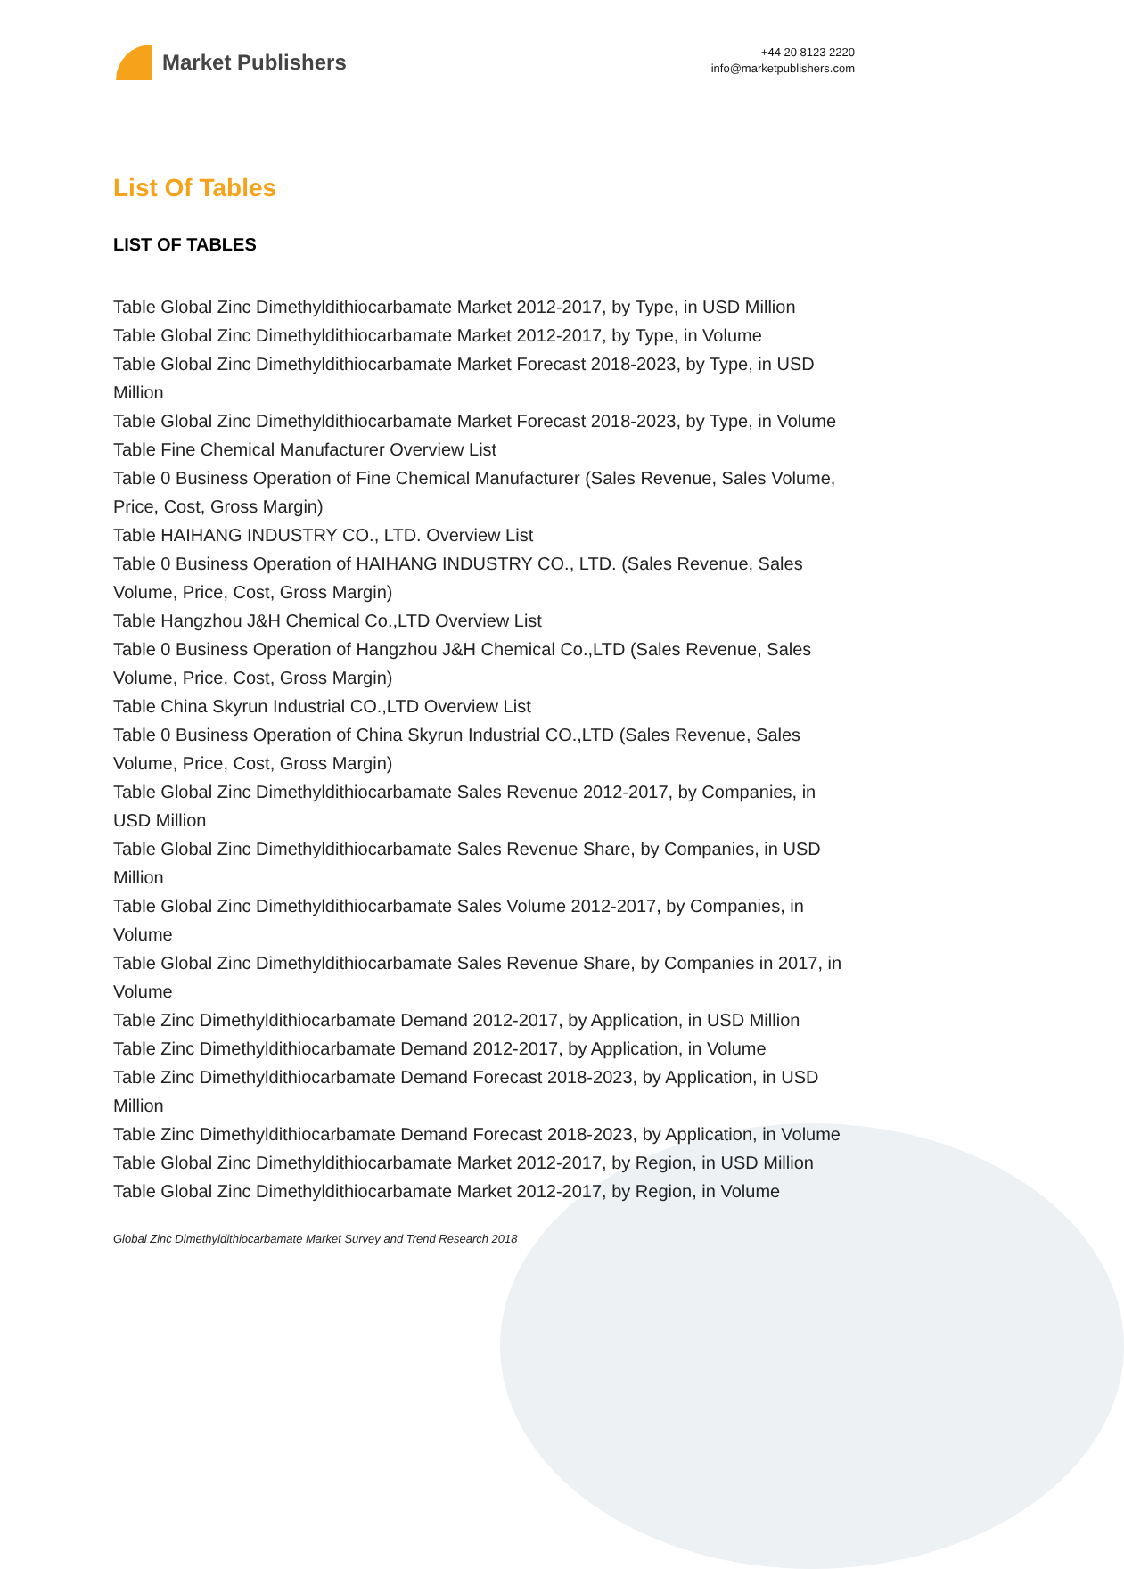Market Publishers
+44 20 8123 2220
info@marketpublishers.com
List Of Tables
LIST OF TABLES
Table Global Zinc Dimethyldithiocarbamate Market 2012-2017, by Type, in USD Million
Table Global Zinc Dimethyldithiocarbamate Market 2012-2017, by Type, in Volume
Table Global Zinc Dimethyldithiocarbamate Market Forecast 2018-2023, by Type, in USD Million
Table Global Zinc Dimethyldithiocarbamate Market Forecast 2018-2023, by Type, in Volume
Table Fine Chemical Manufacturer Overview List
Table 0 Business Operation of Fine Chemical Manufacturer (Sales Revenue, Sales Volume, Price, Cost, Gross Margin)
Table HAIHANG INDUSTRY CO., LTD. Overview List
Table 0 Business Operation of HAIHANG INDUSTRY CO., LTD. (Sales Revenue, Sales Volume, Price, Cost, Gross Margin)
Table Hangzhou J&H Chemical Co.,LTD Overview List
Table 0 Business Operation of Hangzhou J&H Chemical Co.,LTD (Sales Revenue, Sales Volume, Price, Cost, Gross Margin)
Table China Skyrun Industrial CO.,LTD Overview List
Table 0 Business Operation of China Skyrun Industrial CO.,LTD (Sales Revenue, Sales Volume, Price, Cost, Gross Margin)
Table Global Zinc Dimethyldithiocarbamate Sales Revenue 2012-2017, by Companies, in USD Million
Table Global Zinc Dimethyldithiocarbamate Sales Revenue Share, by Companies, in USD Million
Table Global Zinc Dimethyldithiocarbamate Sales Volume 2012-2017, by Companies, in Volume
Table Global Zinc Dimethyldithiocarbamate Sales Revenue Share, by Companies in 2017, in Volume
Table Zinc Dimethyldithiocarbamate Demand 2012-2017, by Application, in USD Million
Table Zinc Dimethyldithiocarbamate Demand 2012-2017, by Application, in Volume
Table Zinc Dimethyldithiocarbamate Demand Forecast 2018-2023, by Application, in USD Million
Table Zinc Dimethyldithiocarbamate Demand Forecast 2018-2023, by Application, in Volume
Table Global Zinc Dimethyldithiocarbamate Market 2012-2017, by Region, in USD Million
Table Global Zinc Dimethyldithiocarbamate Market 2012-2017, by Region, in Volume
Global Zinc Dimethyldithiocarbamate Market Survey and Trend Research 2018